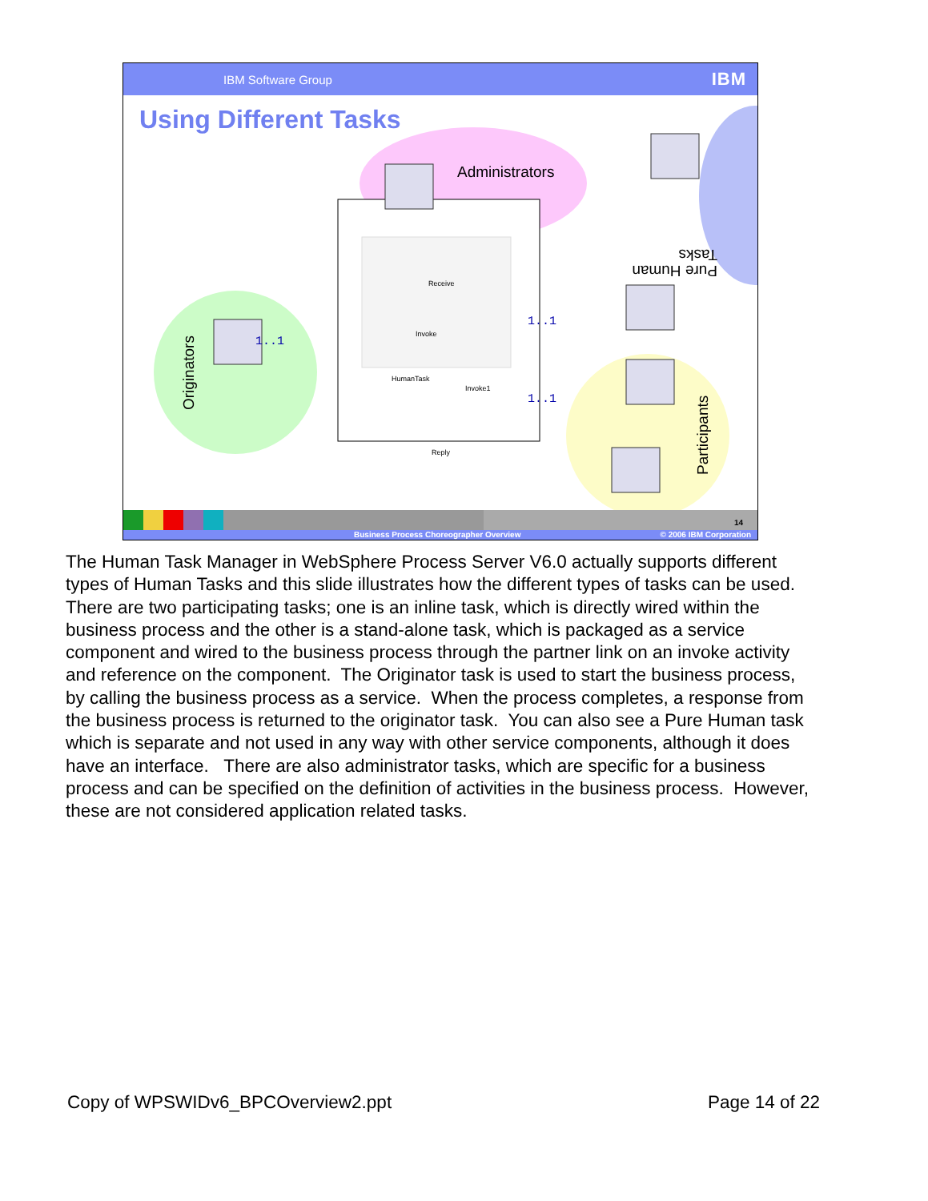IBM Software Group IBM
Using Different Tasks
Administrators
Originators
Participants
Tasks
Pure Human
Receive
Invoke
HumanTask
Invoke1
Reply
1..1
1..1
1..1
14
Business Process Choreographer Overview © 2006 IBM Corporation
The Human Task Manager in WebSphere Process Server V6.0 actually supports different types of Human Tasks and this slide illustrates how the different types of tasks can be used. There are two participating tasks; one is an inline task, which is directly wired within the business process and the other is a stand-alone task, which is packaged as a service component and wired to the business process through the partner link on an invoke activity and reference on the component. The Originator task is used to start the business process, by calling the business process as a service. When the process completes, a response from the business process is returned to the originator task. You can also see a Pure Human task which is separate and not used in any way with other service components, although it does have an interface. There are also administrator tasks, which are specific for a business process and can be specified on the definition of activities in the business process. However, these are not considered application related tasks.
Copy of WPSWIDv6_BPCOverview2.ppt Page 14 of 22